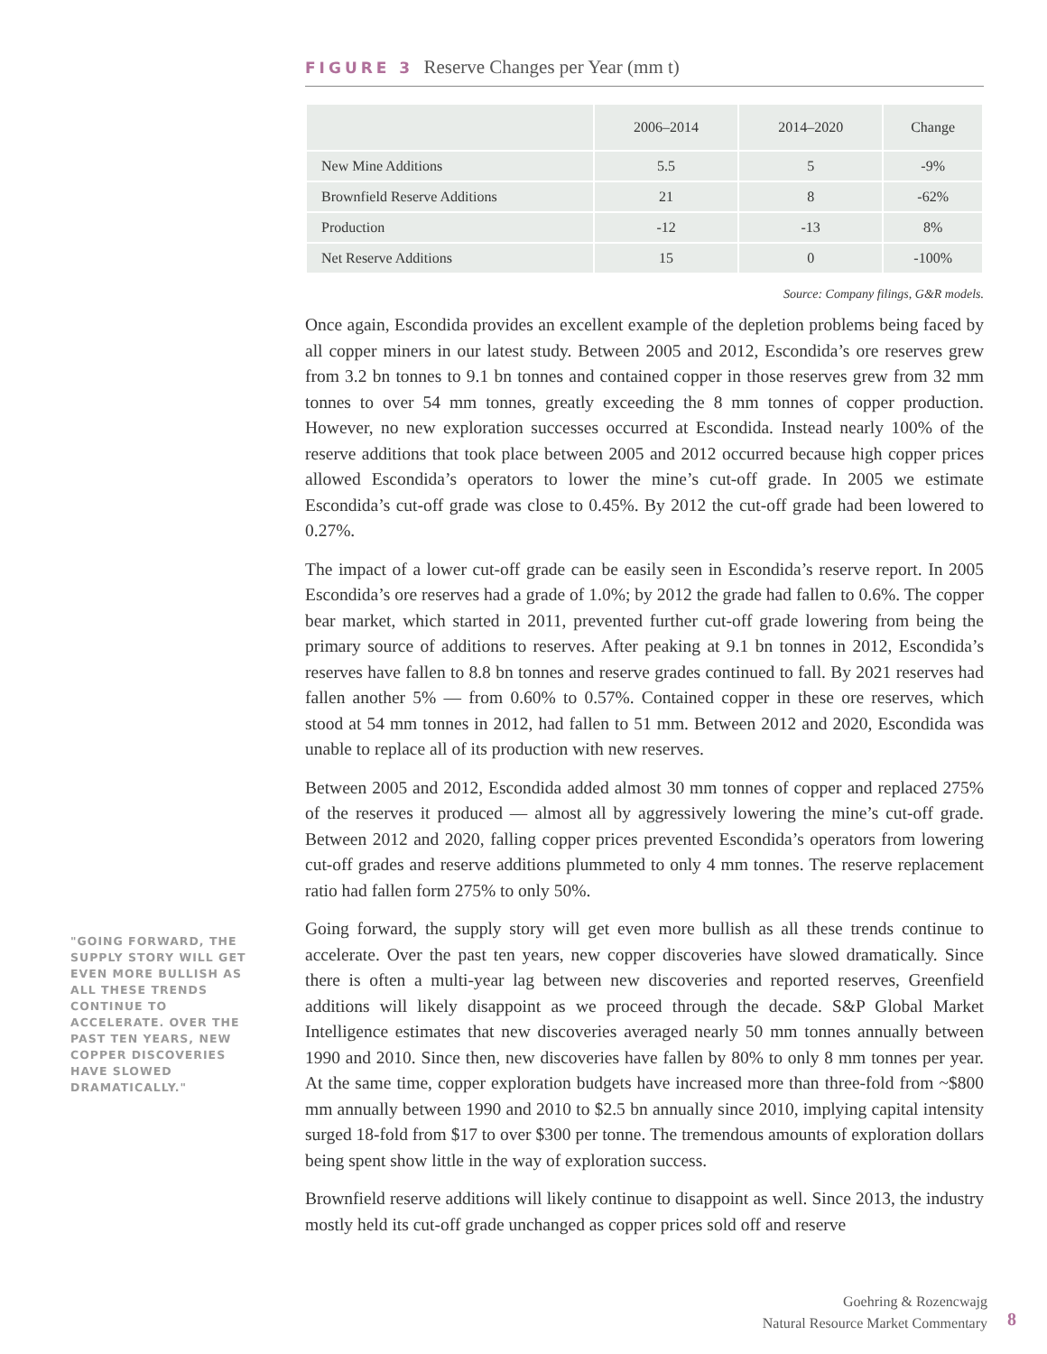FIGURE 3 Reserve Changes per Year (mm t)
| | 2006–2014 | 2014–2020 | Change |
| --- | --- | --- | --- |
| New Mine Additions | 5.5 | 5 | -9% |
| Brownfield Reserve Additions | 21 | 8 | -62% |
| Production | -12 | -13 | 8% |
| Net Reserve Additions | 15 | 0 | -100% |
Source: Company filings, G&R models.
Once again, Escondida provides an excellent example of the depletion problems being faced by all copper miners in our latest study. Between 2005 and 2012, Escondida’s ore reserves grew from 3.2 bn tonnes to 9.1 bn tonnes and contained copper in those reserves grew from 32 mm tonnes to over 54 mm tonnes, greatly exceeding the 8 mm tonnes of copper production. However, no new exploration successes occurred at Escondida. Instead nearly 100% of the reserve additions that took place between 2005 and 2012 occurred because high copper prices allowed Escondida’s operators to lower the mine’s cut-off grade. In 2005 we estimate Escondida’s cut-off grade was close to 0.45%. By 2012 the cut-off grade had been lowered to 0.27%.
The impact of a lower cut-off grade can be easily seen in Escondida’s reserve report. In 2005 Escondida’s ore reserves had a grade of 1.0%; by 2012 the grade had fallen to 0.6%. The copper bear market, which started in 2011, prevented further cut-off grade lowering from being the primary source of additions to reserves. After peaking at 9.1 bn tonnes in 2012, Escondida’s reserves have fallen to 8.8 bn tonnes and reserve grades continued to fall. By 2021 reserves had fallen another 5% — from 0.60% to 0.57%. Contained copper in these ore reserves, which stood at 54 mm tonnes in 2012, had fallen to 51 mm. Between 2012 and 2020, Escondida was unable to replace all of its production with new reserves.
Between 2005 and 2012, Escondida added almost 30 mm tonnes of copper and replaced 275% of the reserves it produced — almost all by aggressively lowering the mine’s cut-off grade. Between 2012 and 2020, falling copper prices prevented Escondida’s operators from lowering cut-off grades and reserve additions plummeted to only 4 mm tonnes. The reserve replacement ratio had fallen form 275% to only 50%.
Going forward, the supply story will get even more bullish as all these trends continue to accelerate. Over the past ten years, new copper discoveries have slowed dramatically. Since there is often a multi-year lag between new discoveries and reported reserves, Greenfield additions will likely disappoint as we proceed through the decade. S&P Global Market Intelligence estimates that new discoveries averaged nearly 50 mm tonnes annually between 1990 and 2010. Since then, new discoveries have fallen by 80% to only 8 mm tonnes per year. At the same time, copper exploration budgets have increased more than three-fold from ~$800 mm annually between 1990 and 2010 to $2.5 bn annually since 2010, implying capital intensity surged 18-fold from $17 to over $300 per tonne. The tremendous amounts of exploration dollars being spent show little in the way of exploration success.
Brownfield reserve additions will likely continue to disappoint as well. Since 2013, the industry mostly held its cut-off grade unchanged as copper prices sold off and reserve
"GOING FORWARD, THE SUPPLY STORY WILL GET EVEN MORE BULLISH AS ALL THESE TRENDS CONTINUE TO ACCELERATE. OVER THE PAST TEN YEARS, NEW COPPER DISCOVERIES HAVE SLOWED DRAMATICALLY."
Goehring & Rozencwajg
Natural Resource Market Commentary
8